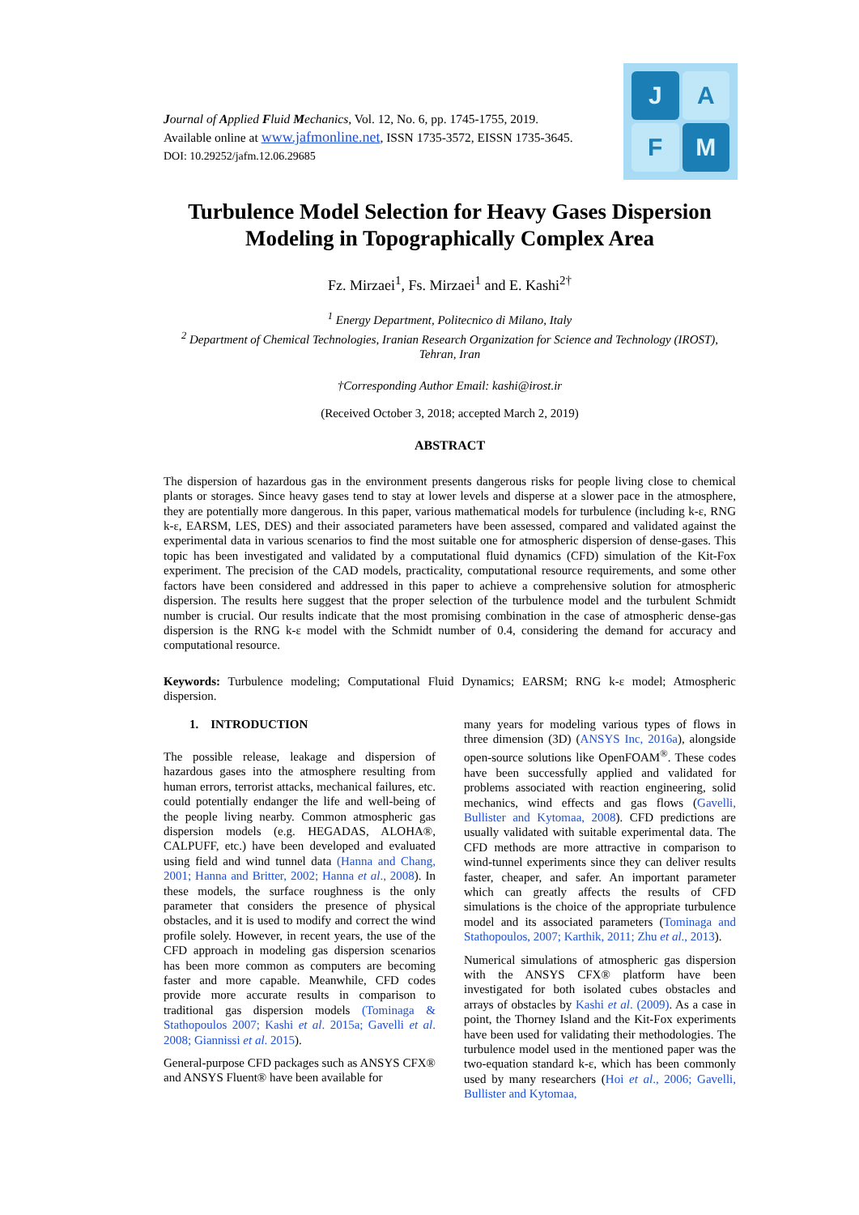Journal of Applied Fluid Mechanics, Vol. 12, No. 6, pp. 1745-1755, 2019.
Available online at www.jafmonline.net, ISSN 1735-3572, EISSN 1735-3645.
DOI: 10.29252/jafm.12.06.29685
J
A
F
M
Turbulence Model Selection for Heavy Gases Dispersion Modeling in Topographically Complex Area
Fz. Mirzaei<sup>1</sup>, Fs. Mirzaei<sup>1</sup> and E. Kashi<sup>2†</sup>
<sup>1</sup> Energy Department, Politecnico di Milano, Italy
<sup>2</sup> Department of Chemical Technologies, Iranian Research Organization for Science and Technology (IROST), Tehran, Iran
†Corresponding Author Email: kashi@irost.ir
(Received October 3, 2018; accepted March 2, 2019)
ABSTRACT
The dispersion of hazardous gas in the environment presents dangerous risks for people living close to chemical plants or storages. Since heavy gases tend to stay at lower levels and disperse at a slower pace in the atmosphere, they are potentially more dangerous. In this paper, various mathematical models for turbulence (including k-ε, RNG k-ε, EARSM, LES, DES) and their associated parameters have been assessed, compared and validated against the experimental data in various scenarios to find the most suitable one for atmospheric dispersion of dense-gases. This topic has been investigated and validated by a computational fluid dynamics (CFD) simulation of the Kit-Fox experiment. The precision of the CAD models, practicality, computational resource requirements, and some other factors have been considered and addressed in this paper to achieve a comprehensive solution for atmospheric dispersion. The results here suggest that the proper selection of the turbulence model and the turbulent Schmidt number is crucial. Our results indicate that the most promising combination in the case of atmospheric dense-gas dispersion is the RNG k-ε model with the Schmidt number of 0.4, considering the demand for accuracy and computational resource.
Keywords: Turbulence modeling; Computational Fluid Dynamics; EARSM; RNG k-ε model; Atmospheric dispersion.
1. INTRODUCTION
The possible release, leakage and dispersion of hazardous gases into the atmosphere resulting from human errors, terrorist attacks, mechanical failures, etc. could potentially endanger the life and well-being of the people living nearby. Common atmospheric gas dispersion models (e.g. HEGADAS, ALOHA®, CALPUFF, etc.) have been developed and evaluated using field and wind tunnel data (Hanna and Chang, 2001; Hanna and Britter, 2002; Hanna et al., 2008). In these models, the surface roughness is the only parameter that considers the presence of physical obstacles, and it is used to modify and correct the wind profile solely. However, in recent years, the use of the CFD approach in modeling gas dispersion scenarios has been more common as computers are becoming faster and more capable. Meanwhile, CFD codes provide more accurate results in comparison to traditional gas dispersion models (Tominaga & Stathopoulos 2007; Kashi et al. 2015a; Gavelli et al. 2008; Giannissi et al. 2015).
General-purpose CFD packages such as ANSYS CFX® and ANSYS Fluent® have been available for
many years for modeling various types of flows in three dimension (3D) (ANSYS Inc, 2016a), alongside open-source solutions like OpenFOAM<sup>®</sup>. These codes have been successfully applied and validated for problems associated with reaction engineering, solid mechanics, wind effects and gas flows (Gavelli, Bullister and Kytomaa, 2008). CFD predictions are usually validated with suitable experimental data. The CFD methods are more attractive in comparison to wind-tunnel experiments since they can deliver results faster, cheaper, and safer. An important parameter which can greatly affects the results of CFD simulations is the choice of the appropriate turbulence model and its associated parameters (Tominaga and Stathopoulos, 2007; Karthik, 2011; Zhu et al., 2013).
Numerical simulations of atmospheric gas dispersion with the ANSYS CFX® platform have been investigated for both isolated cubes obstacles and arrays of obstacles by Kashi et al. (2009). As a case in point, the Thorney Island and the Kit-Fox experiments have been used for validating their methodologies. The turbulence model used in the mentioned paper was the two-equation standard k-ε, which has been commonly used by many researchers (Hoi et al., 2006; Gavelli, Bullister and Kytomaa,